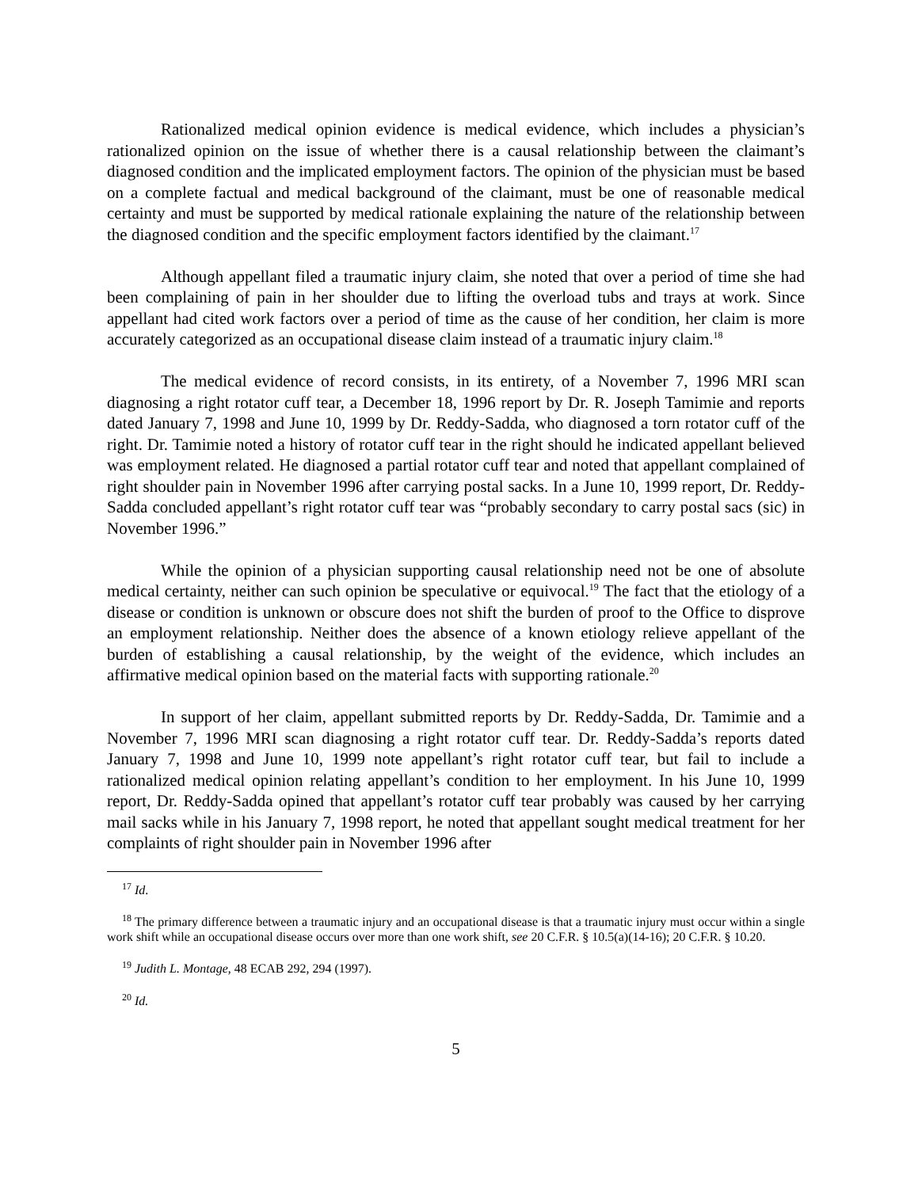Rationalized medical opinion evidence is medical evidence, which includes a physician’s rationalized opinion on the issue of whether there is a causal relationship between the claimant’s diagnosed condition and the implicated employment factors. The opinion of the physician must be based on a complete factual and medical background of the claimant, must be one of reasonable medical certainty and must be supported by medical rationale explaining the nature of the relationship between the diagnosed condition and the specific employment factors identified by the claimant.<sup>17</sup>
Although appellant filed a traumatic injury claim, she noted that over a period of time she had been complaining of pain in her shoulder due to lifting the overload tubs and trays at work. Since appellant had cited work factors over a period of time as the cause of her condition, her claim is more accurately categorized as an occupational disease claim instead of a traumatic injury claim.<sup>18</sup>
The medical evidence of record consists, in its entirety, of a November 7, 1996 MRI scan diagnosing a right rotator cuff tear, a December 18, 1996 report by Dr. R. Joseph Tamimie and reports dated January 7, 1998 and June 10, 1999 by Dr. Reddy-Sadda, who diagnosed a torn rotator cuff of the right. Dr. Tamimie noted a history of rotator cuff tear in the right should he indicated appellant believed was employment related. He diagnosed a partial rotator cuff tear and noted that appellant complained of right shoulder pain in November 1996 after carrying postal sacks. In a June 10, 1999 report, Dr. Reddy-Sadda concluded appellant’s right rotator cuff tear was “probably secondary to carry postal sacs (sic) in November 1996.”
While the opinion of a physician supporting causal relationship need not be one of absolute medical certainty, neither can such opinion be speculative or equivocal.<sup>19</sup> The fact that the etiology of a disease or condition is unknown or obscure does not shift the burden of proof to the Office to disprove an employment relationship. Neither does the absence of a known etiology relieve appellant of the burden of establishing a causal relationship, by the weight of the evidence, which includes an affirmative medical opinion based on the material facts with supporting rationale.<sup>20</sup>
In support of her claim, appellant submitted reports by Dr. Reddy-Sadda, Dr. Tamimie and a November 7, 1996 MRI scan diagnosing a right rotator cuff tear. Dr. Reddy-Sadda’s reports dated January 7, 1998 and June 10, 1999 note appellant’s right rotator cuff tear, but fail to include a rationalized medical opinion relating appellant’s condition to her employment. In his June 10, 1999 report, Dr. Reddy-Sadda opined that appellant’s rotator cuff tear probably was caused by her carrying mail sacks while in his January 7, 1998 report, he noted that appellant sought medical treatment for her complaints of right shoulder pain in November 1996 after
<sup>17</sup> Id.
<sup>18</sup> The primary difference between a traumatic injury and an occupational disease is that a traumatic injury must occur within a single work shift while an occupational disease occurs over more than one work shift, see 20 C.F.R. § 10.5(a)(14-16); 20 C.F.R. § 10.20.
<sup>19</sup> Judith L. Montage, 48 ECAB 292, 294 (1997).
<sup>20</sup> Id.
5